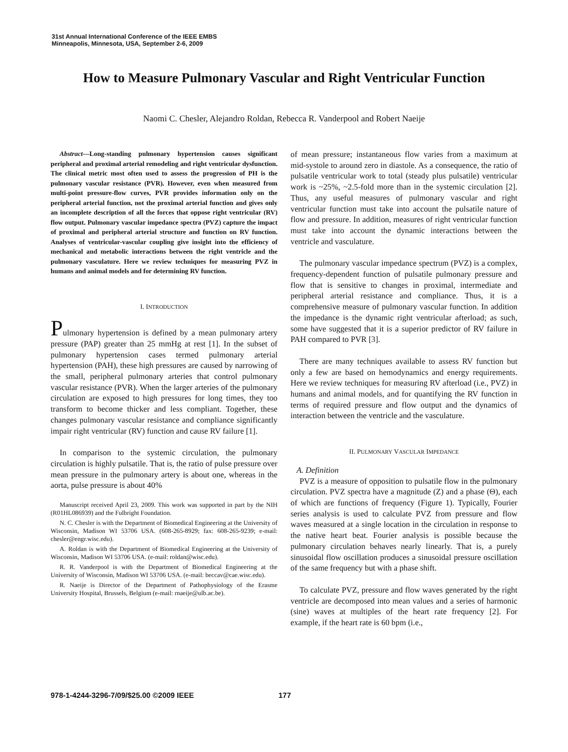31st Annual International Conference of the IEEE EMBS
Minneapolis, Minnesota, USA, September 2-6, 2009
How to Measure Pulmonary Vascular and Right Ventricular Function
Naomi C. Chesler, Alejandro Roldan, Rebecca R. Vanderpool and Robert Naeije
Abstract—Long-standing pulmonary hypertension causes significant peripheral and proximal arterial remodeling and right ventricular dysfunction. The clinical metric most often used to assess the progression of PH is the pulmonary vascular resistance (PVR). However, even when measured from multi-point pressure-flow curves, PVR provides information only on the peripheral arterial function, not the proximal arterial function and gives only an incomplete description of all the forces that oppose right ventricular (RV) flow output. Pulmonary vascular impedance spectra (PVZ) capture the impact of proximal and peripheral arterial structure and function on RV function. Analyses of ventricular-vascular coupling give insight into the efficiency of mechanical and metabolic interactions between the right ventricle and the pulmonary vasculature. Here we review techniques for measuring PVZ in humans and animal models and for determining RV function.
I. INTRODUCTION
Pulmonary hypertension is defined by a mean pulmonary artery pressure (PAP) greater than 25 mmHg at rest [1]. In the subset of pulmonary hypertension cases termed pulmonary arterial hypertension (PAH), these high pressures are caused by narrowing of the small, peripheral pulmonary arteries that control pulmonary vascular resistance (PVR). When the larger arteries of the pulmonary circulation are exposed to high pressures for long times, they too transform to become thicker and less compliant. Together, these changes pulmonary vascular resistance and compliance significantly impair right ventricular (RV) function and cause RV failure [1].
In comparison to the systemic circulation, the pulmonary circulation is highly pulsatile. That is, the ratio of pulse pressure over mean pressure in the pulmonary artery is about one, whereas in the aorta, pulse pressure is about 40%
Manuscript received April 23, 2009. This work was supported in part by the NIH (R01HL086939) and the Fulbright Foundation.
N. C. Chesler is with the Department of Biomedical Engineering at the University of Wisconsin, Madison WI 53706 USA. (608-265-8929; fax: 608-265-9239; e-mail: chesler@engr.wisc.edu).
A. Roldan is with the Department of Biomedical Engineering at the University of Wisconsin, Madison WI 53706 USA. (e-mail: roldan@wisc.edu).
R. R. Vanderpool is with the Department of Biomedical Engineering at the University of Wisconsin, Madison WI 53706 USA. (e-mail: beccav@cae.wisc.edu).
R. Naeije is Director of the Department of Pathophysiology of the Erasme University Hospital, Brussels, Belgium (e-mail: rnaeije@ulb.ac.be).
of mean pressure; instantaneous flow varies from a maximum at mid-systole to around zero in diastole. As a consequence, the ratio of pulsatile ventricular work to total (steady plus pulsatile) ventricular work is ~25%, ~2.5-fold more than in the systemic circulation [2]. Thus, any useful measures of pulmonary vascular and right ventricular function must take into account the pulsatile nature of flow and pressure. In addition, measures of right ventricular function must take into account the dynamic interactions between the ventricle and vasculature.
The pulmonary vascular impedance spectrum (PVZ) is a complex, frequency-dependent function of pulsatile pulmonary pressure and flow that is sensitive to changes in proximal, intermediate and peripheral arterial resistance and compliance. Thus, it is a comprehensive measure of pulmonary vascular function. In addition the impedance is the dynamic right ventricular afterload; as such, some have suggested that it is a superior predictor of RV failure in PAH compared to PVR [3].
There are many techniques available to assess RV function but only a few are based on hemodynamics and energy requirements. Here we review techniques for measuring RV afterload (i.e., PVZ) in humans and animal models, and for quantifying the RV function in terms of required pressure and flow output and the dynamics of interaction between the ventricle and the vasculature.
II. PULMONARY VASCULAR IMPEDANCE
A. Definition
PVZ is a measure of opposition to pulsatile flow in the pulmonary circulation. PVZ spectra have a magnitude (Z) and a phase (Θ), each of which are functions of frequency (Figure 1). Typically, Fourier series analysis is used to calculate PVZ from pressure and flow waves measured at a single location in the circulation in response to the native heart beat. Fourier analysis is possible because the pulmonary circulation behaves nearly linearly. That is, a purely sinusoidal flow oscillation produces a sinusoidal pressure oscillation of the same frequency but with a phase shift.
To calculate PVZ, pressure and flow waves generated by the right ventricle are decomposed into mean values and a series of harmonic (sine) waves at multiples of the heart rate frequency [2]. For example, if the heart rate is 60 bpm (i.e.,
978-1-4244-3296-7/09/$25.00 ©2009 IEEE 177